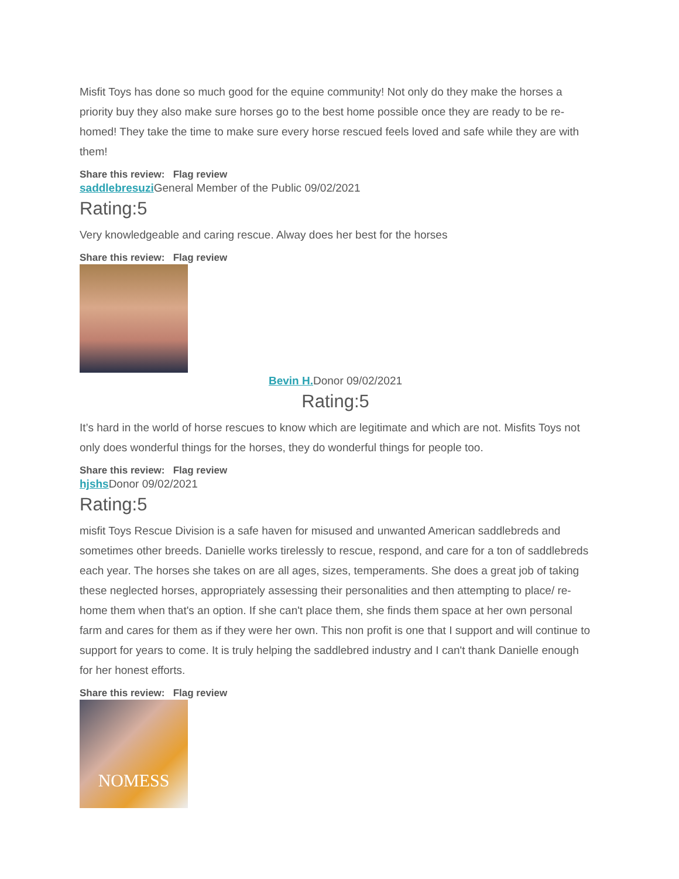Misfit Toys has done so much good for the equine community! Not only do they make the horses a priority buy they also make sure horses go to the best home possible once they are ready to be re-homed! They take the time to make sure every horse rescued feels loved and safe while they are with them!
Share this review: Flag review
saddlebresuzi General Member of the Public 09/02/2021
Rating:5
Very knowledgeable and caring rescue. Alway does her best for the horses
Share this review: Flag review
Bevin H. Donor 09/02/2021
Rating:5
It’s hard in the world of horse rescues to know which are legitimate and which are not. Misfits Toys not only does wonderful things for the horses, they do wonderful things for people too.
Share this review: Flag review
hjshs Donor 09/02/2021
Rating:5
misfit Toys Rescue Division is a safe haven for misused and unwanted American saddlebreds and sometimes other breeds. Danielle works tirelessly to rescue, respond, and care for a ton of saddlebreds each year. The horses she takes on are all ages, sizes, temperaments. She does a great job of taking these neglected horses, appropriately assessing their personalities and then attempting to place/ re-home them when that's an option. If she can't place them, she finds them space at her own personal farm and cares for them as if they were her own. This non profit is one that I support and will continue to support for years to come. It is truly helping the saddlebred industry and I can't thank Danielle enough for her honest efforts.
Share this review: Flag review
NOMESS